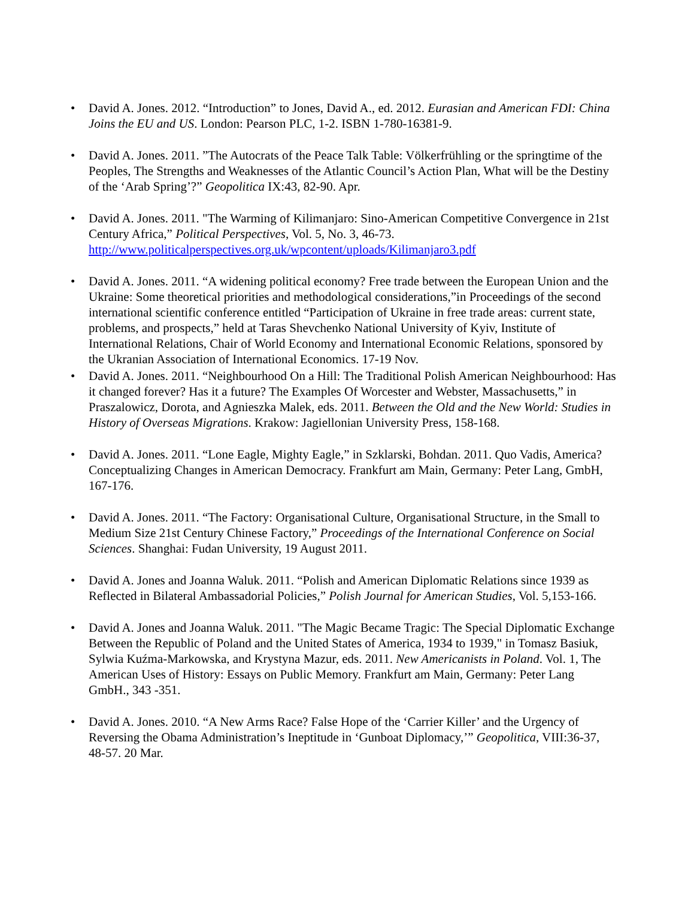• David A. Jones. 2012. “Introduction” to Jones, David A., ed. 2012. Eurasian and American FDI: China Joins the EU and US. London: Pearson PLC, 1-2. ISBN 1-780-16381-9.
• David A. Jones. 2011. ”The Autocrats of the Peace Talk Table: Völkerfrühling or the springtime of the Peoples, The Strengths and Weaknesses of the Atlantic Council’s Action Plan, What will be the Destiny of the ‘Arab Spring’?” Geopolitica IX:43, 82-90. Apr.
• David A. Jones. 2011. "The Warming of Kilimanjaro: Sino-American Competitive Convergence in 21st Century Africa,” Political Perspectives, Vol. 5, No. 3, 46-73. http://www.politicalperspectives.org.uk/wpcontent/uploads/Kilimanjaro3.pdf
• David A. Jones. 2011. “A widening political economy? Free trade between the European Union and the Ukraine: Some theoretical priorities and methodological considerations,”in Proceedings of the second international scientific conference entitled “Participation of Ukraine in free trade areas: current state, problems, and prospects,” held at Taras Shevchenko National University of Kyiv, Institute of International Relations, Chair of World Economy and International Economic Relations, sponsored by the Ukranian Association of International Economics. 17-19 Nov.
• David A. Jones. 2011. “Neighbourhood On a Hill: The Traditional Polish American Neighbourhood: Has it changed forever? Has it a future? The Examples Of Worcester and Webster, Massachusetts,” in Praszalowicz, Dorota, and Agnieszka Malek, eds. 2011. Between the Old and the New World: Studies in History of Overseas Migrations. Krakow: Jagiellonian University Press, 158-168.
• David A. Jones. 2011. “Lone Eagle, Mighty Eagle,” in Szklarski, Bohdan. 2011. Quo Vadis, America? Conceptualizing Changes in American Democracy. Frankfurt am Main, Germany: Peter Lang, GmbH, 167-176.
• David A. Jones. 2011. “The Factory: Organisational Culture, Organisational Structure, in the Small to Medium Size 21st Century Chinese Factory,” Proceedings of the International Conference on Social Sciences. Shanghai: Fudan University, 19 August 2011.
• David A. Jones and Joanna Waluk. 2011. “Polish and American Diplomatic Relations since 1939 as Reflected in Bilateral Ambassadorial Policies,” Polish Journal for American Studies, Vol. 5,153-166.
• David A. Jones and Joanna Waluk. 2011. "The Magic Became Tragic: The Special Diplomatic Exchange Between the Republic of Poland and the United States of America, 1934 to 1939," in Tomasz Basiuk, Sylwia Kuźma-Markowska, and Krystyna Mazur, eds. 2011. New Americanists in Poland. Vol. 1, The American Uses of History: Essays on Public Memory. Frankfurt am Main, Germany: Peter Lang GmbH., 343 -351.
• David A. Jones. 2010. “A New Arms Race? False Hope of the ‘Carrier Killer’ and the Urgency of Reversing the Obama Administration’s Ineptitude in ‘Gunboat Diplomacy,’” Geopolitica, VIII:36-37, 48-57. 20 Mar.